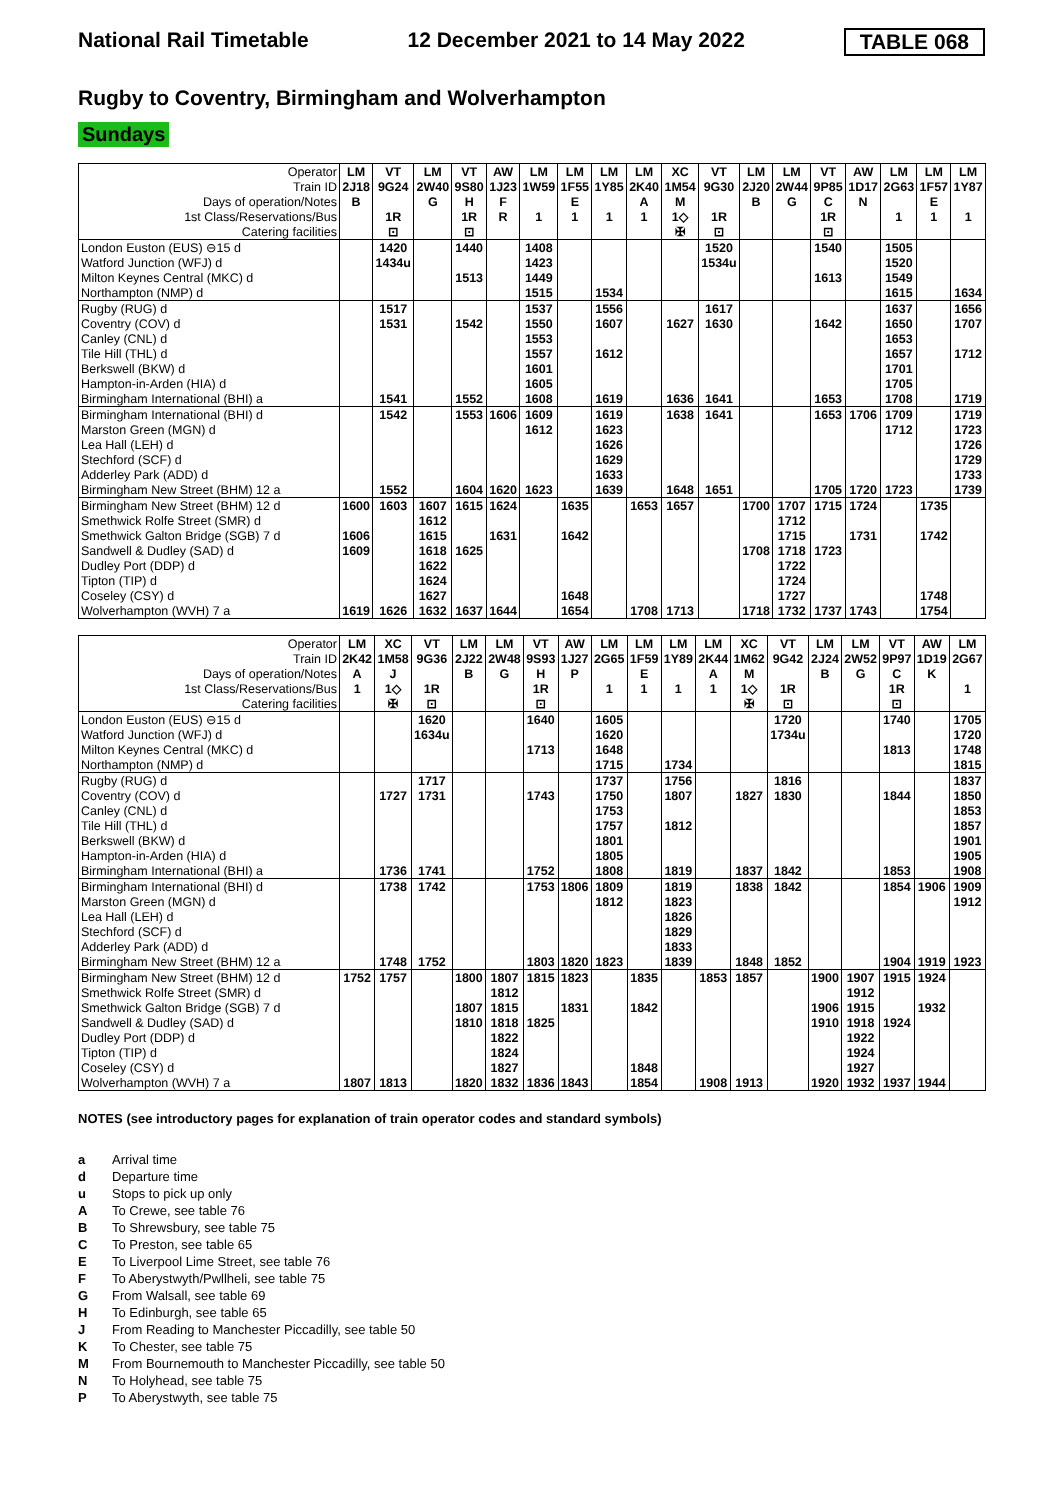National Rail Timetable 12 December 2021 to 14 May 2022 TABLE 068
Rugby to Coventry, Birmingham and Wolverhampton
Sundays
| Operator | LM | VT | LM | VT | AW | LM | LM | LM | LM | XC | VT | LM | LM | VT | AW | LM | LM | LM |
| Train ID | 2J18 | 9G24 | 2W40 | 9S80 | 1J23 | 1W59 | 1F55 | 1Y85 | 2K40 | 1M54 | 9G30 | 2J20 | 2W44 | 9P85 | 1D17 | 2G63 | 1F57 | 1Y87 |
| Days of operation/Notes | B | | G | H | F | | E | | A | M | | B | G | C | N | | E | |
| 1st Class/Reservations/Bus | | 1R | | 1R | R | 1 | 1 | 1 | 1 | 1◇ | 1R | | | 1R | | 1 | 1 | 1 |
| Catering facilities | | ⊡ | | ⊡ | | | | | | ✠ | ⊡ | | | ⊡ | | | | |
| London Euston (EUS) ⊖15 d | | 1420 | | 1440 | | 1408 | | | | | 1520 | | | 1540 | | 1505 | | |
| Watford Junction (WFJ) d | | 1434u | | | | 1423 | | | | | 1534u | | | | | 1520 | | |
| Milton Keynes Central (MKC) d | | | | 1513 | | 1449 | | | | | | | | 1613 | | 1549 | | |
| Northampton (NMP) d | | | | | | 1515 | | 1534 | | | | | | | | 1615 | | 1634 |
| Rugby (RUG) d | | 1517 | | | | 1537 | | 1556 | | | 1617 | | | | | 1637 | | 1656 |
| Coventry (COV) d | | 1531 | | 1542 | | 1550 | | 1607 | | 1627 | 1630 | | | 1642 | | 1650 | | 1707 |
| Canley (CNL) d | | | | | | 1553 | | | | | | | | | | 1653 | | |
| Tile Hill (THL) d | | | | | | 1557 | | 1612 | | | | | | | | 1657 | | 1712 |
| Berkswell (BKW) d | | | | | | 1601 | | | | | | | | | | 1701 | | |
| Hampton-in-Arden (HIA) d | | | | | | 1605 | | | | | | | | | | 1705 | | |
| Birmingham International (BHI) a | | 1541 | | 1552 | | 1608 | | 1619 | | 1636 | 1641 | | | 1653 | | 1708 | | 1719 |
| Birmingham International (BHI) d | | 1542 | | 1553 | 1606 | 1609 | | 1619 | | 1638 | 1641 | | | 1653 | 1706 | 1709 | | 1719 |
| Marston Green (MGN) d | | | | | | 1612 | | 1623 | | | | | | | | 1712 | | 1723 |
| Lea Hall (LEH) d | | | | | | | | 1626 | | | | | | | | | | 1726 |
| Stechford (SCF) d | | | | | | | | 1629 | | | | | | | | | | 1729 |
| Adderley Park (ADD) d | | | | | | | | 1633 | | | | | | | | | | 1733 |
| Birmingham New Street (BHM) 12 a | | 1552 | | 1604 | 1620 | 1623 | | 1639 | | 1648 | 1651 | | | 1705 | 1720 | 1723 | | 1739 |
| Birmingham New Street (BHM) 12 d | 1600 | 1603 | 1607 | 1615 | 1624 | | 1635 | | 1653 | 1657 | | 1700 | 1707 | 1715 | 1724 | | 1735 | |
| Smethwick Rolfe Street (SMR) d | | | 1612 | | | | | | | | | | 1712 | | | | | |
| Smethwick Galton Bridge (SGB) 7 d | 1606 | | 1615 | | 1631 | | 1642 | | | | | | 1715 | | 1731 | | 1742 | |
| Sandwell & Dudley (SAD) d | 1609 | | 1618 | 1625 | | | | | | | | 1708 | 1718 | 1723 | | | | |
| Dudley Port (DDP) d | | | 1622 | | | | | | | | | | 1722 | | | | | |
| Tipton (TIP) d | | | 1624 | | | | | | | | | | 1724 | | | | | |
| Coseley (CSY) d | | | 1627 | | | | 1648 | | | | | | 1727 | | | | 1748 | |
| Wolverhampton (WVH) 7 a | 1619 | 1626 | 1632 | 1637 | 1644 | | 1654 | | 1708 | 1713 | | 1718 | 1732 | 1737 | 1743 | | 1754 | |
| Operator | LM | XC | VT | LM | LM | VT | AW | LM | LM | LM | LM | XC | VT | LM | LM | VT | AW | LM |
| Train ID | 2K42 | 1M58 | 9G36 | 2J22 | 2W48 | 9S93 | 1J27 | 2G65 | 1F59 | 1Y89 | 2K44 | 1M62 | 9G42 | 2J24 | 2W52 | 9P97 | 1D19 | 2G67 |
| Days of operation/Notes | A | J | | B | G | H | P | | E | | A | M | | B | G | C | K | |
| 1st Class/Reservations/Bus | 1 | 1◇ | 1R | | | 1R | | 1 | 1 | 1 | 1 | 1◇ | 1R | | | 1R | | 1 |
| Catering facilities | | ✠ | ⊡ | | | ⊡ | | | | | | ✠ | ⊡ | | | ⊡ | | |
| London Euston (EUS) ⊖15 d | | | 1620 | | | 1640 | | 1605 | | | | | 1720 | | | 1740 | | 1705 |
| Watford Junction (WFJ) d | | | 1634u | | | | | 1620 | | | | | 1734u | | | | | 1720 |
| Milton Keynes Central (MKC) d | | | | | | 1713 | | 1648 | | | | | | | | 1813 | | 1748 |
| Northampton (NMP) d | | | | | | | | 1715 | | 1734 | | | | | | | | 1815 |
| Rugby (RUG) d | | | 1717 | | | | | 1737 | | 1756 | | | 1816 | | | | | 1837 |
| Coventry (COV) d | | 1727 | 1731 | | | 1743 | | 1750 | | 1807 | | 1827 | 1830 | | | 1844 | | 1850 |
| Canley (CNL) d | | | | | | | | 1753 | | | | | | | | | | 1853 |
| Tile Hill (THL) d | | | | | | | | 1757 | | 1812 | | | | | | | | 1857 |
| Berkswell (BKW) d | | | | | | | | 1801 | | | | | | | | | | 1901 |
| Hampton-in-Arden (HIA) d | | | | | | | | 1805 | | | | | | | | | | 1905 |
| Birmingham International (BHI) a | | 1736 | 1741 | | | 1752 | | 1808 | | 1819 | | 1837 | 1842 | | | 1853 | | 1908 |
| Birmingham International (BHI) d | | 1738 | 1742 | | | 1753 | 1806 | 1809 | | 1819 | | 1838 | 1842 | | | 1854 | 1906 | 1909 |
| Marston Green (MGN) d | | | | | | | | 1812 | | 1823 | | | | | | | | 1912 |
| Lea Hall (LEH) d | | | | | | | | | | 1826 | | | | | | | | |
| Stechford (SCF) d | | | | | | | | | | 1829 | | | | | | | | |
| Adderley Park (ADD) d | | | | | | | | | | 1833 | | | | | | | | |
| Birmingham New Street (BHM) 12 a | | 1748 | 1752 | | | 1803 | 1820 | 1823 | | 1839 | | 1848 | 1852 | | | 1904 | 1919 | 1923 |
| Birmingham New Street (BHM) 12 d | 1752 | 1757 | | 1800 | 1807 | 1815 | 1823 | | 1835 | | 1853 | 1857 | | 1900 | 1907 | 1915 | 1924 | |
| Smethwick Rolfe Street (SMR) d | | | | | 1812 | | | | | | | | | | 1912 | | | |
| Smethwick Galton Bridge (SGB) 7 d | | | | 1807 | 1815 | | 1831 | | 1842 | | | | | 1906 | 1915 | | 1932 | |
| Sandwell & Dudley (SAD) d | | | | 1810 | 1818 | 1825 | | | | | | | | 1910 | 1918 | 1924 | | |
| Dudley Port (DDP) d | | | | | 1822 | | | | | | | | | | 1922 | | | |
| Tipton (TIP) d | | | | | 1824 | | | | | | | | | | 1924 | | | |
| Coseley (CSY) d | | | | | 1827 | | | | 1848 | | | | | | 1927 | | | |
| Wolverhampton (WVH) 7 a | 1807 | 1813 | | 1820 | 1832 | 1836 | 1843 | | 1854 | | 1908 | 1913 | | 1920 | 1932 | 1937 | 1944 | |
NOTES (see introductory pages for explanation of train operator codes and standard symbols)
a Arrival time
d Departure time
u Stops to pick up only
A To Crewe, see table 76
B To Shrewsbury, see table 75
C To Preston, see table 65
E To Liverpool Lime Street, see table 76
F To Aberystwyth/Pwllheli, see table 75
G From Walsall, see table 69
H To Edinburgh, see table 65
J From Reading to Manchester Piccadilly, see table 50
K To Chester, see table 75
M From Bournemouth to Manchester Piccadilly, see table 50
N To Holyhead, see table 75
P To Aberystwyth, see table 75